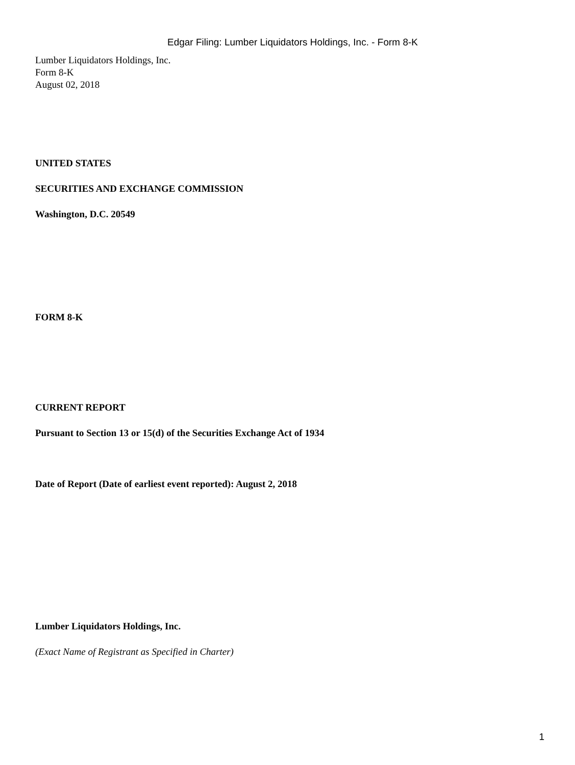Edgar Filing: Lumber Liquidators Holdings, Inc. - Form 8-K
Lumber Liquidators Holdings, Inc.
Form 8-K
August 02, 2018
UNITED STATES
SECURITIES AND EXCHANGE COMMISSION
Washington, D.C. 20549
FORM 8-K
CURRENT REPORT
Pursuant to Section 13 or 15(d) of the Securities Exchange Act of 1934
Date of Report (Date of earliest event reported): August 2, 2018
Lumber Liquidators Holdings, Inc.
(Exact Name of Registrant as Specified in Charter)
1